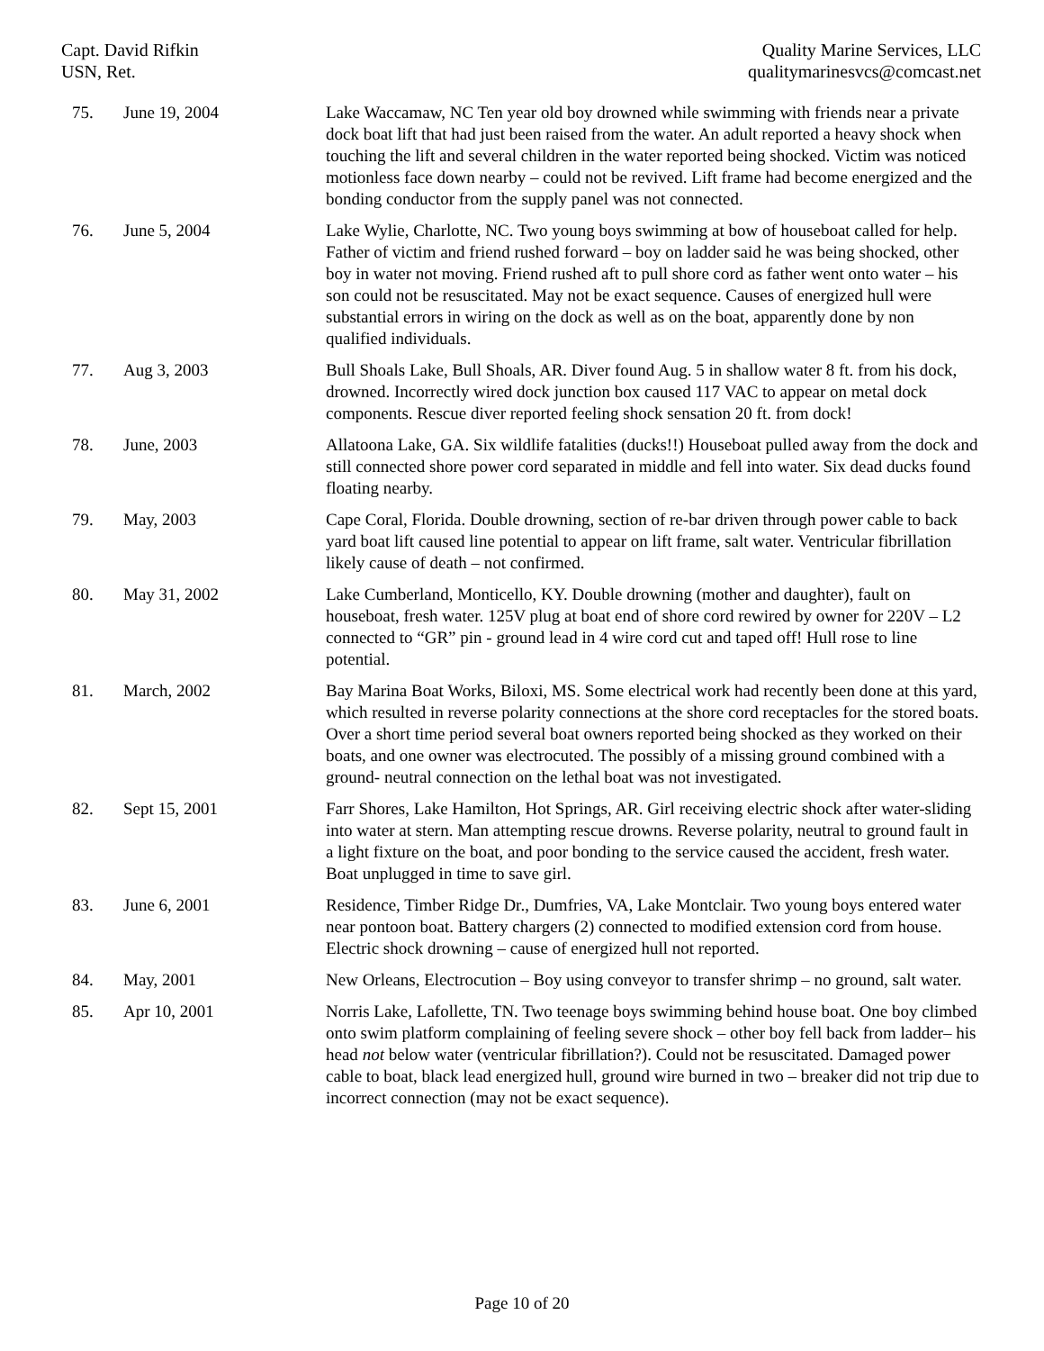Capt. David Rifkin
USN, Ret.
Quality Marine Services, LLC
qualitymarinesvcs@comcast.net
| 75. | June 19, 2004 | Lake Waccamaw, NC Ten year old boy drowned while swimming with friends near a private dock boat lift that had just been raised from the water. An adult reported a heavy shock when touching the lift and several children in the water reported being shocked. Victim was noticed motionless face down nearby – could not be revived. Lift frame had become energized and the bonding conductor from the supply panel was not connected. |
| 76. | June 5, 2004 | Lake Wylie, Charlotte, NC. Two young boys swimming at bow of houseboat called for help. Father of victim and friend rushed forward – boy on ladder said he was being shocked, other boy in water not moving. Friend rushed aft to pull shore cord as father went onto water – his son could not be resuscitated. May not be exact sequence. Causes of energized hull were substantial errors in wiring on the dock as well as on the boat, apparently done by non qualified individuals. |
| 77. | Aug 3, 2003 | Bull Shoals Lake, Bull Shoals, AR. Diver found Aug. 5 in shallow water 8 ft. from his dock, drowned. Incorrectly wired dock junction box caused 117 VAC to appear on metal dock components. Rescue diver reported feeling shock sensation 20 ft. from dock! |
| 78. | June, 2003 | Allatoona Lake, GA. Six wildlife fatalities (ducks!!) Houseboat pulled away from the dock and still connected shore power cord separated in middle and fell into water. Six dead ducks found floating nearby. |
| 79. | May, 2003 | Cape Coral, Florida. Double drowning, section of re-bar driven through power cable to back yard boat lift caused line potential to appear on lift frame, salt water. Ventricular fibrillation likely cause of death – not confirmed. |
| 80. | May 31, 2002 | Lake Cumberland, Monticello, KY. Double drowning (mother and daughter), fault on houseboat, fresh water. 125V plug at boat end of shore cord rewired by owner for 220V – L2 connected to “GR” pin - ground lead in 4 wire cord cut and taped off! Hull rose to line potential. |
| 81. | March, 2002 | Bay Marina Boat Works, Biloxi, MS. Some electrical work had recently been done at this yard, which resulted in reverse polarity connections at the shore cord receptacles for the stored boats. Over a short time period several boat owners reported being shocked as they worked on their boats, and one owner was electrocuted. The possibly of a missing ground combined with a ground- neutral connection on the lethal boat was not investigated. |
| 82. | Sept 15, 2001 | Farr Shores, Lake Hamilton, Hot Springs, AR. Girl receiving electric shock after water-sliding into water at stern. Man attempting rescue drowns. Reverse polarity, neutral to ground fault in a light fixture on the boat, and poor bonding to the service caused the accident, fresh water. Boat unplugged in time to save girl. |
| 83. | June 6, 2001 | Residence, Timber Ridge Dr., Dumfries, VA, Lake Montclair. Two young boys entered water near pontoon boat. Battery chargers (2) connected to modified extension cord from house. Electric shock drowning – cause of energized hull not reported. |
| 84. | May, 2001 | New Orleans, Electrocution – Boy using conveyor to transfer shrimp – no ground, salt water. |
| 85. | Apr 10, 2001 | Norris Lake, Lafollette, TN. Two teenage boys swimming behind house boat. One boy climbed onto swim platform complaining of feeling severe shock – other boy fell back from ladder– his head not below water (ventricular fibrillation?). Could not be resuscitated. Damaged power cable to boat, black lead energized hull, ground wire burned in two – breaker did not trip due to incorrect connection (may not be exact sequence). |
Page 10 of 20